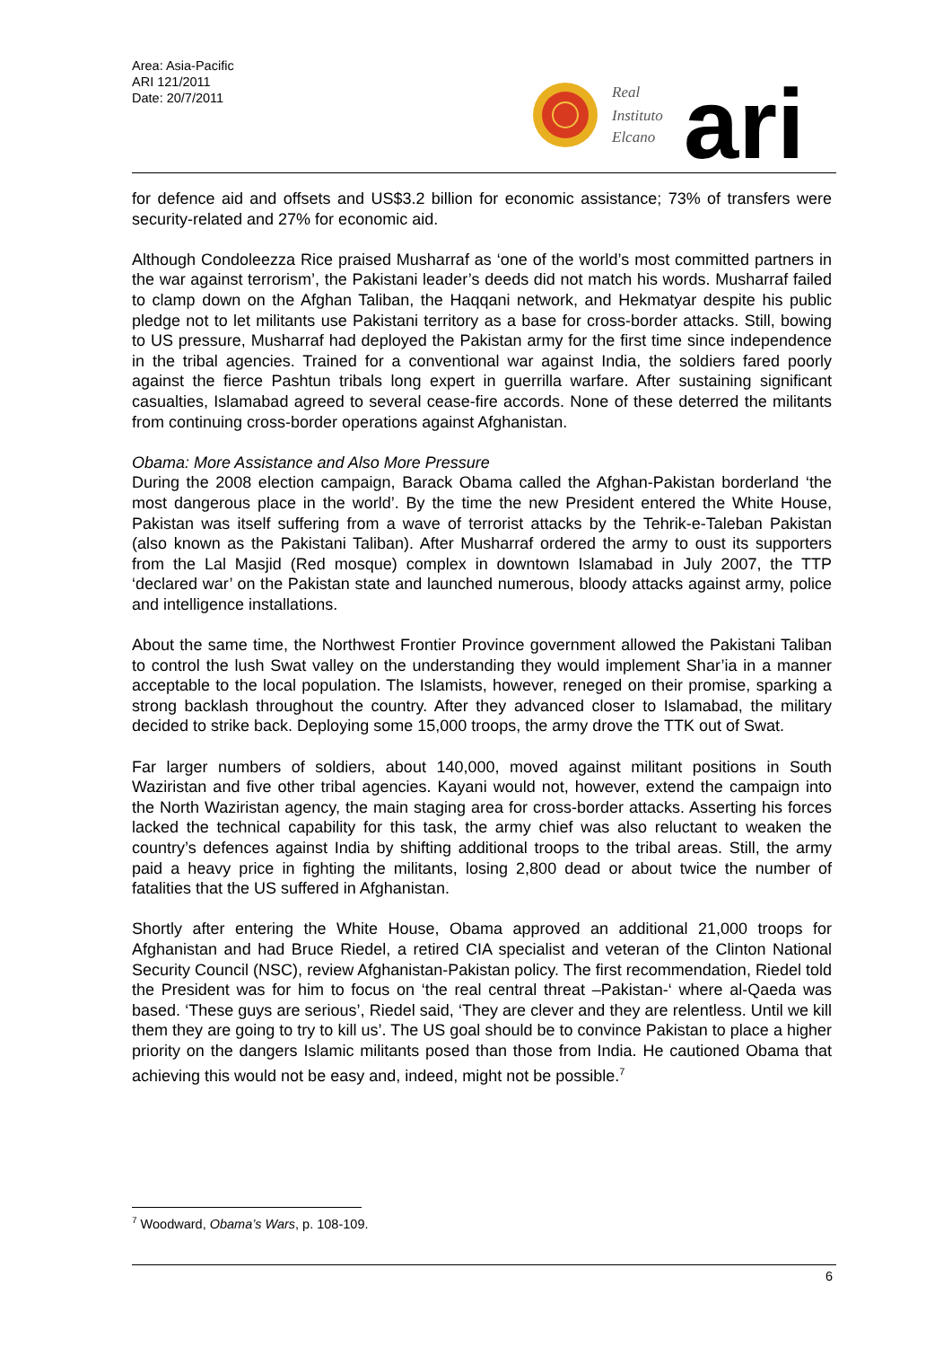Area: Asia-Pacific
ARI 121/2011
Date: 20/7/2011
Real
Instituto
Elcano
ari
for defence aid and offsets and US$3.2 billion for economic assistance; 73% of transfers were security-related and 27% for economic aid.
Although Condoleezza Rice praised Musharraf as ‘one of the world’s most committed partners in the war against terrorism’, the Pakistani leader’s deeds did not match his words. Musharraf failed to clamp down on the Afghan Taliban, the Haqqani network, and Hekmatyar despite his public pledge not to let militants use Pakistani territory as a base for cross-border attacks. Still, bowing to US pressure, Musharraf had deployed the Pakistan army for the first time since independence in the tribal agencies. Trained for a conventional war against India, the soldiers fared poorly against the fierce Pashtun tribals long expert in guerrilla warfare. After sustaining significant casualties, Islamabad agreed to several cease-fire accords. None of these deterred the militants from continuing cross-border operations against Afghanistan.
Obama: More Assistance and Also More Pressure
During the 2008 election campaign, Barack Obama called the Afghan-Pakistan borderland ‘the most dangerous place in the world’. By the time the new President entered the White House, Pakistan was itself suffering from a wave of terrorist attacks by the Tehrik-e-Taleban Pakistan (also known as the Pakistani Taliban). After Musharraf ordered the army to oust its supporters from the Lal Masjid (Red mosque) complex in downtown Islamabad in July 2007, the TTP ‘declared war’ on the Pakistan state and launched numerous, bloody attacks against army, police and intelligence installations.
About the same time, the Northwest Frontier Province government allowed the Pakistani Taliban to control the lush Swat valley on the understanding they would implement Shar’ia in a manner acceptable to the local population. The Islamists, however, reneged on their promise, sparking a strong backlash throughout the country. After they advanced closer to Islamabad, the military decided to strike back. Deploying some 15,000 troops, the army drove the TTK out of Swat.
Far larger numbers of soldiers, about 140,000, moved against militant positions in South Waziristan and five other tribal agencies. Kayani would not, however, extend the campaign into the North Waziristan agency, the main staging area for cross-border attacks. Asserting his forces lacked the technical capability for this task, the army chief was also reluctant to weaken the country’s defences against India by shifting additional troops to the tribal areas. Still, the army paid a heavy price in fighting the militants, losing 2,800 dead or about twice the number of fatalities that the US suffered in Afghanistan.
Shortly after entering the White House, Obama approved an additional 21,000 troops for Afghanistan and had Bruce Riedel, a retired CIA specialist and veteran of the Clinton National Security Council (NSC), review Afghanistan-Pakistan policy. The first recommendation, Riedel told the President was for him to focus on ‘the real central threat –Pakistan-‘ where al-Qaeda was based. ‘These guys are serious’, Riedel said, ‘They are clever and they are relentless. Until we kill them they are going to try to kill us’. The US goal should be to convince Pakistan to place a higher priority on the dangers Islamic militants posed than those from India. He cautioned Obama that achieving this would not be easy and, indeed, might not be possible.<sup>7</sup>
<sup>7</sup> Woodward, Obama’s Wars, p. 108-109.
6